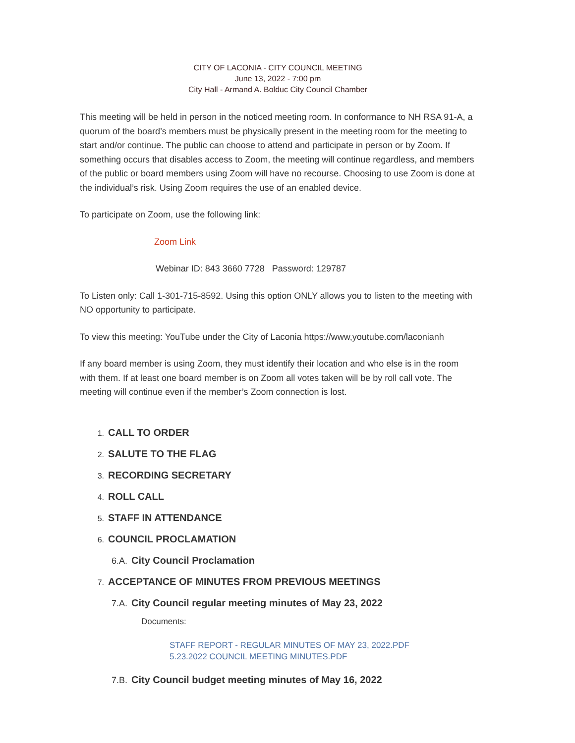CITY OF LACONIA - CITY COUNCIL MEETING
June 13, 2022 - 7:00 pm
City Hall - Armand A. Bolduc City Council Chamber
This meeting will be held in person in the noticed meeting room. In conformance to NH RSA 91-A, a quorum of the board’s members must be physically present in the meeting room for the meeting to start and/or continue. The public can choose to attend and participate in person or by Zoom. If something occurs that disables access to Zoom, the meeting will continue regardless, and members of the public or board members using Zoom will have no recourse. Choosing to use Zoom is done at the individual’s risk. Using Zoom requires the use of an enabled device.
To participate on Zoom, use the following link:
Zoom Link
Webinar ID: 843 3660 7728 Password: 129787
To Listen only: Call 1-301-715-8592. Using this option ONLY allows you to listen to the meeting with NO opportunity to participate.
To view this meeting: YouTube under the City of Laconia https://www,youtube.com/laconianh
If any board member is using Zoom, they must identify their location and who else is in the room with them. If at least one board member is on Zoom all votes taken will be by roll call vote. The meeting will continue even if the member’s Zoom connection is lost.
1. CALL TO ORDER
2. SALUTE TO THE FLAG
3. RECORDING SECRETARY
4. ROLL CALL
5. STAFF IN ATTENDANCE
6. COUNCIL PROCLAMATION
6.A. City Council Proclamation
7. ACCEPTANCE OF MINUTES FROM PREVIOUS MEETINGS
7.A. City Council regular meeting minutes of May 23, 2022
Documents:
STAFF REPORT - REGULAR MINUTES OF MAY 23, 2022.PDF
5.23.2022 COUNCIL MEETING MINUTES.PDF
7.B. City Council budget meeting minutes of May 16, 2022